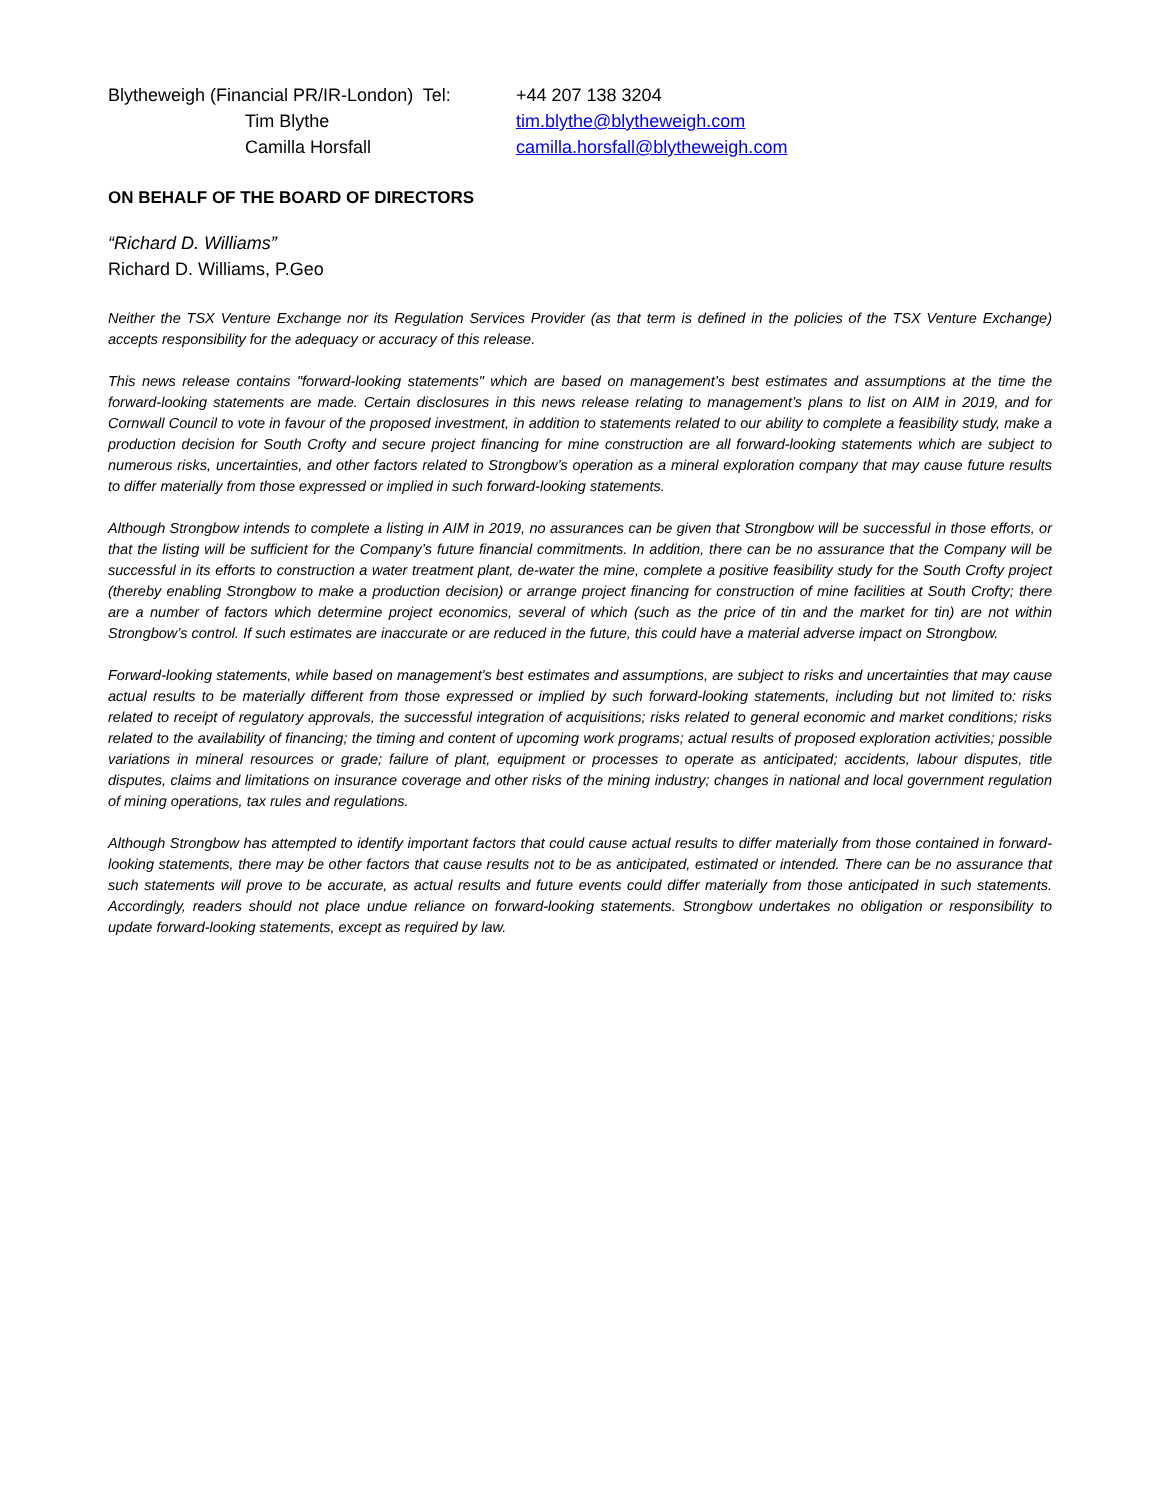Blytheweigh (Financial PR/IR-London) Tel:
+44 207 138 3204
Tim Blythe
tim.blythe@blytheweigh.com
Camilla Horsfall
camilla.horsfall@blytheweigh.com
ON BEHALF OF THE BOARD OF DIRECTORS
“Richard D. Williams”
Richard D. Williams, P.Geo
Neither the TSX Venture Exchange nor its Regulation Services Provider (as that term is defined in the policies of the TSX Venture Exchange) accepts responsibility for the adequacy or accuracy of this release.
This news release contains "forward-looking statements" which are based on management’s best estimates and assumptions at the time the forward-looking statements are made. Certain disclosures in this news release relating to management’s plans to list on AIM in 2019, and for Cornwall Council to vote in favour of the proposed investment, in addition to statements related to our ability to complete a feasibility study, make a production decision for South Crofty and secure project financing for mine construction are all forward-looking statements which are subject to numerous risks, uncertainties, and other factors related to Strongbow’s operation as a mineral exploration company that may cause future results to differ materially from those expressed or implied in such forward-looking statements.
Although Strongbow intends to complete a listing in AIM in 2019, no assurances can be given that Strongbow will be successful in those efforts, or that the listing will be sufficient for the Company’s future financial commitments. In addition, there can be no assurance that the Company will be successful in its efforts to construction a water treatment plant, de-water the mine, complete a positive feasibility study for the South Crofty project (thereby enabling Strongbow to make a production decision) or arrange project financing for construction of mine facilities at South Crofty; there are a number of factors which determine project economics, several of which (such as the price of tin and the market for tin) are not within Strongbow’s control. If such estimates are inaccurate or are reduced in the future, this could have a material adverse impact on Strongbow.
Forward-looking statements, while based on management's best estimates and assumptions, are subject to risks and uncertainties that may cause actual results to be materially different from those expressed or implied by such forward-looking statements, including but not limited to: risks related to receipt of regulatory approvals, the successful integration of acquisitions; risks related to general economic and market conditions; risks related to the availability of financing; the timing and content of upcoming work programs; actual results of proposed exploration activities; possible variations in mineral resources or grade; failure of plant, equipment or processes to operate as anticipated; accidents, labour disputes, title disputes, claims and limitations on insurance coverage and other risks of the mining industry; changes in national and local government regulation of mining operations, tax rules and regulations.
Although Strongbow has attempted to identify important factors that could cause actual results to differ materially from those contained in forward-looking statements, there may be other factors that cause results not to be as anticipated, estimated or intended. There can be no assurance that such statements will prove to be accurate, as actual results and future events could differ materially from those anticipated in such statements. Accordingly, readers should not place undue reliance on forward-looking statements. Strongbow undertakes no obligation or responsibility to update forward-looking statements, except as required by law.